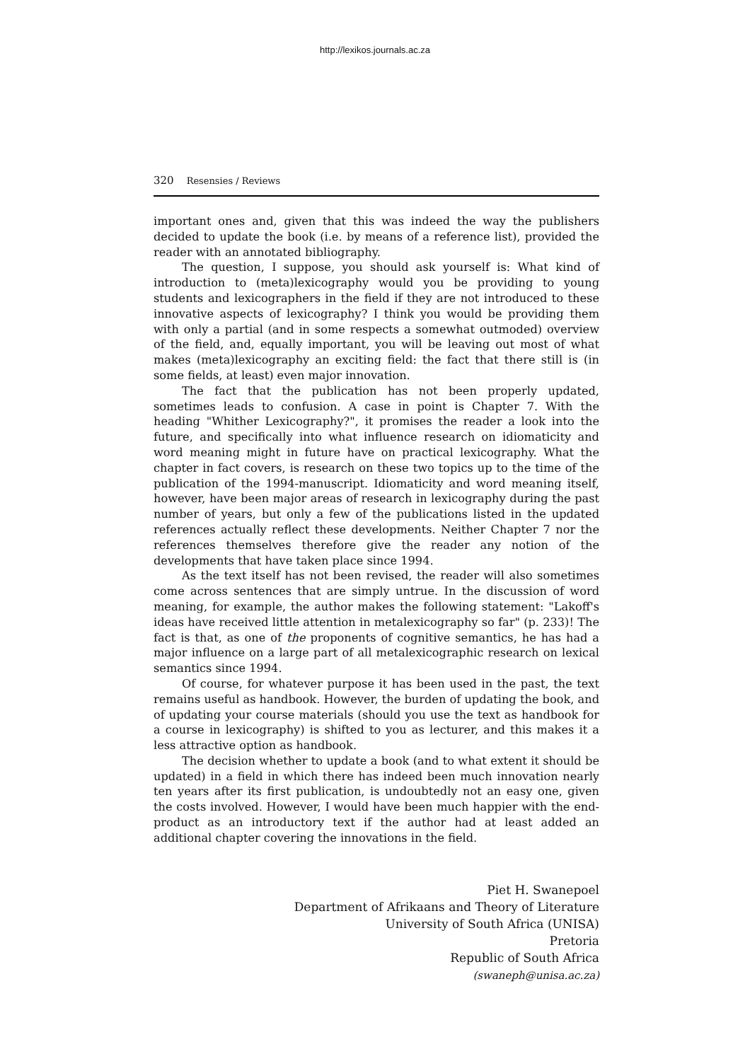http://lexikos.journals.ac.za
320 Resensies / Reviews
important ones and, given that this was indeed the way the publishers decided to update the book (i.e. by means of a reference list), provided the reader with an annotated bibliography.
The question, I suppose, you should ask yourself is: What kind of introduction to (meta)lexicography would you be providing to young students and lexicographers in the field if they are not introduced to these innovative aspects of lexicography? I think you would be providing them with only a partial (and in some respects a somewhat outmoded) overview of the field, and, equally important, you will be leaving out most of what makes (meta)lexicography an exciting field: the fact that there still is (in some fields, at least) even major innovation.
The fact that the publication has not been properly updated, sometimes leads to confusion. A case in point is Chapter 7. With the heading "Whither Lexicography?", it promises the reader a look into the future, and specifically into what influence research on idiomaticity and word meaning might in future have on practical lexicography. What the chapter in fact covers, is research on these two topics up to the time of the publication of the 1994-manuscript. Idiomaticity and word meaning itself, however, have been major areas of research in lexicography during the past number of years, but only a few of the publications listed in the updated references actually reflect these developments. Neither Chapter 7 nor the references themselves therefore give the reader any notion of the developments that have taken place since 1994.
As the text itself has not been revised, the reader will also sometimes come across sentences that are simply untrue. In the discussion of word meaning, for example, the author makes the following statement: "Lakoff's ideas have received little attention in metalexicography so far" (p. 233)! The fact is that, as one of the proponents of cognitive semantics, he has had a major influence on a large part of all metalexicographic research on lexical semantics since 1994.
Of course, for whatever purpose it has been used in the past, the text remains useful as handbook. However, the burden of updating the book, and of updating your course materials (should you use the text as handbook for a course in lexicography) is shifted to you as lecturer, and this makes it a less attractive option as handbook.
The decision whether to update a book (and to what extent it should be updated) in a field in which there has indeed been much innovation nearly ten years after its first publication, is undoubtedly not an easy one, given the costs involved. However, I would have been much happier with the end-product as an introductory text if the author had at least added an additional chapter covering the innovations in the field.
Piet H. Swanepoel
Department of Afrikaans and Theory of Literature
University of South Africa (UNISA)
Pretoria
Republic of South Africa
(swaneph@unisa.ac.za)